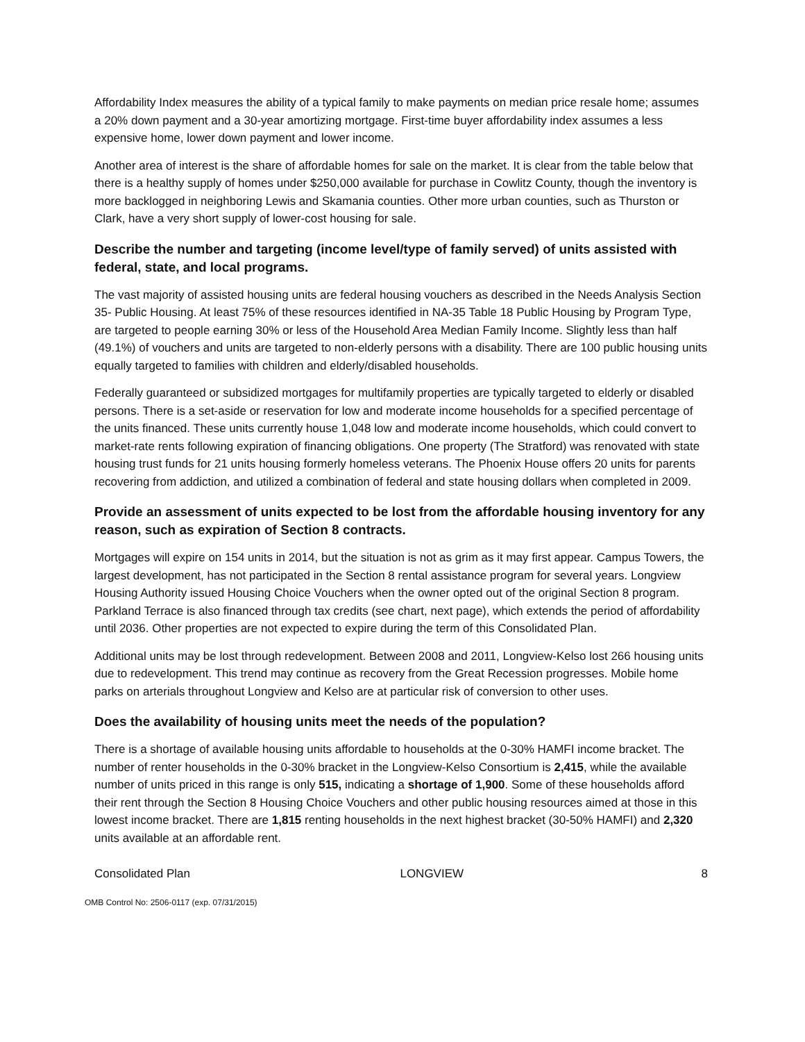Affordability Index measures the ability of a typical family to make payments on median price resale home; assumes a 20% down payment and a 30-year amortizing mortgage. First-time buyer affordability index assumes a less expensive home, lower down payment and lower income.
Another area of interest is the share of affordable homes for sale on the market. It is clear from the table below that there is a healthy supply of homes under $250,000 available for purchase in Cowlitz County, though the inventory is more backlogged in neighboring Lewis and Skamania counties. Other more urban counties, such as Thurston or Clark, have a very short supply of lower-cost housing for sale.
Describe the number and targeting (income level/type of family served) of units assisted with federal, state, and local programs.
The vast majority of assisted housing units are federal housing vouchers as described in the Needs Analysis Section 35- Public Housing. At least 75% of these resources identified in NA-35 Table 18 Public Housing by Program Type, are targeted to people earning 30% or less of the Household Area Median Family Income. Slightly less than half (49.1%) of vouchers and units are targeted to non-elderly persons with a disability. There are 100 public housing units equally targeted to families with children and elderly/disabled households.
Federally guaranteed or subsidized mortgages for multifamily properties are typically targeted to elderly or disabled persons. There is a set-aside or reservation for low and moderate income households for a specified percentage of the units financed. These units currently house 1,048 low and moderate income households, which could convert to market-rate rents following expiration of financing obligations. One property (The Stratford) was renovated with state housing trust funds for 21 units housing formerly homeless veterans. The Phoenix House offers 20 units for parents recovering from addiction, and utilized a combination of federal and state housing dollars when completed in 2009.
Provide an assessment of units expected to be lost from the affordable housing inventory for any reason, such as expiration of Section 8 contracts.
Mortgages will expire on 154 units in 2014, but the situation is not as grim as it may first appear. Campus Towers, the largest development, has not participated in the Section 8 rental assistance program for several years. Longview Housing Authority issued Housing Choice Vouchers when the owner opted out of the original Section 8 program. Parkland Terrace is also financed through tax credits (see chart, next page), which extends the period of affordability until 2036. Other properties are not expected to expire during the term of this Consolidated Plan.
Additional units may be lost through redevelopment. Between 2008 and 2011, Longview-Kelso lost 266 housing units due to redevelopment. This trend may continue as recovery from the Great Recession progresses. Mobile home parks on arterials throughout Longview and Kelso are at particular risk of conversion to other uses.
Does the availability of housing units meet the needs of the population?
There is a shortage of available housing units affordable to households at the 0-30% HAMFI income bracket. The number of renter households in the 0-30% bracket in the Longview-Kelso Consortium is 2,415, while the available number of units priced in this range is only 515, indicating a shortage of 1,900. Some of these households afford their rent through the Section 8 Housing Choice Vouchers and other public housing resources aimed at those in this lowest income bracket. There are 1,815 renting households in the next highest bracket (30-50% HAMFI) and 2,320 units available at an affordable rent.
Consolidated Plan LONGVIEW 8
OMB Control No: 2506-0117 (exp. 07/31/2015)